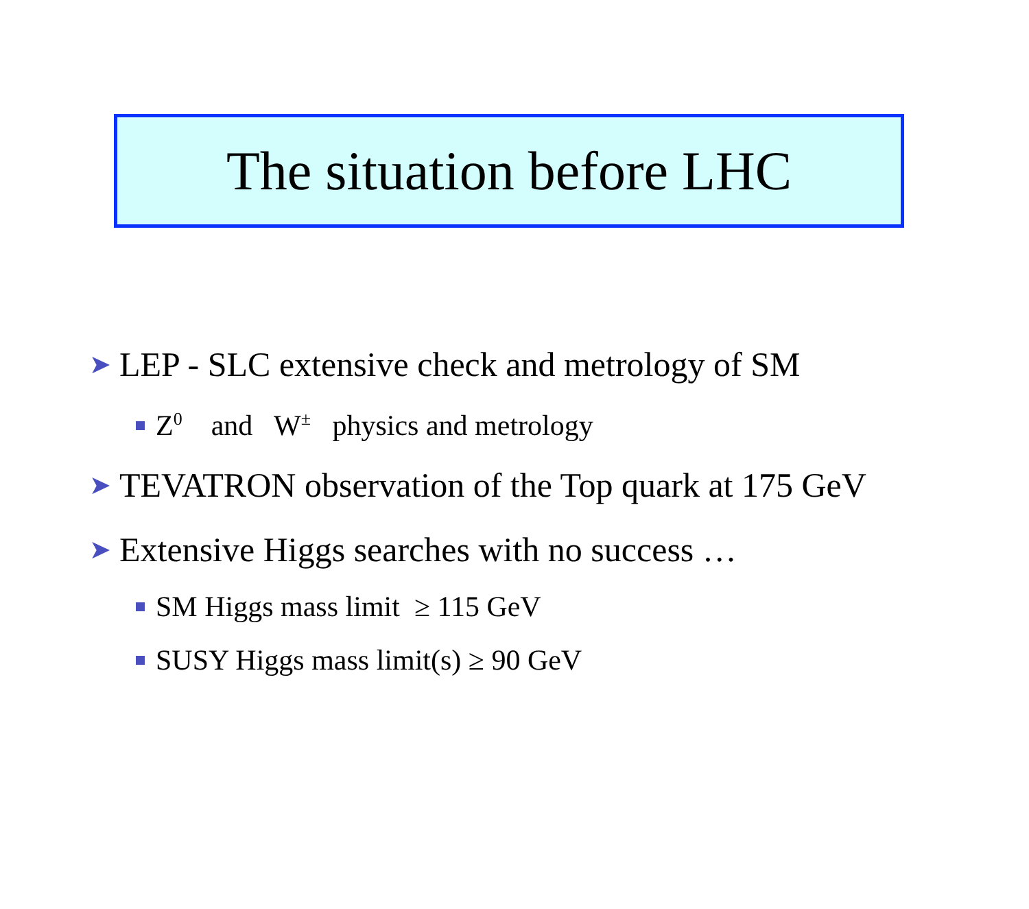The situation before LHC
➤ LEP - SLC extensive check and metrology of SM
Z<sup>0</sup> and W<sup>±</sup> physics and metrology
➤ TEVATRON observation of the Top quark at 175 GeV
➤ Extensive Higgs searches with no success …
SM Higgs mass limit ≥ 115 GeV
SUSY Higgs mass limit(s) ≥ 90 GeV